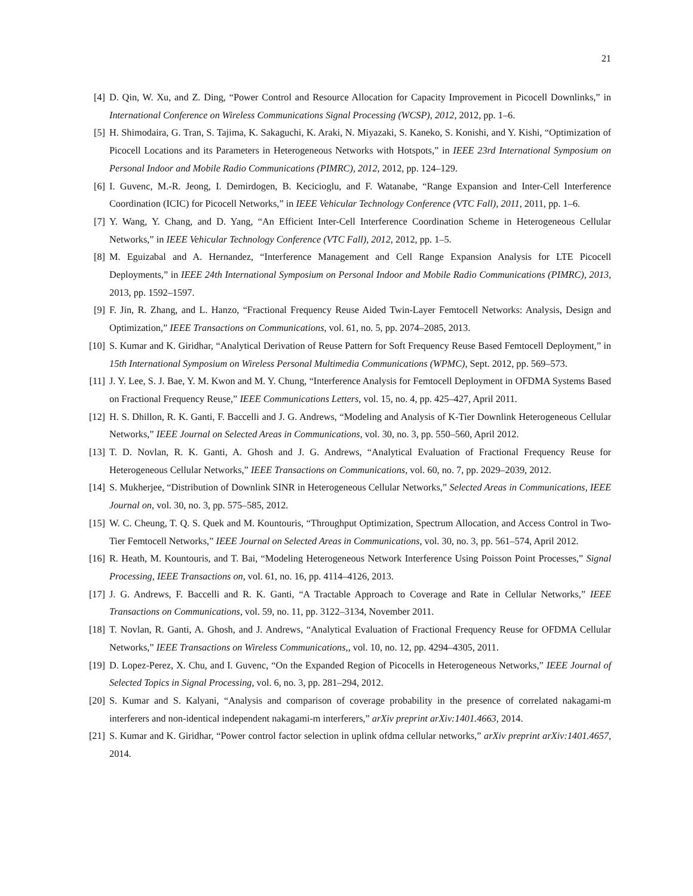21
[4] D. Qin, W. Xu, and Z. Ding, “Power Control and Resource Allocation for Capacity Improvement in Picocell Downlinks,” in International Conference on Wireless Communications Signal Processing (WCSP), 2012, 2012, pp. 1–6.
[5] H. Shimodaira, G. Tran, S. Tajima, K. Sakaguchi, K. Araki, N. Miyazaki, S. Kaneko, S. Konishi, and Y. Kishi, “Optimization of Picocell Locations and its Parameters in Heterogeneous Networks with Hotspots,” in IEEE 23rd International Symposium on Personal Indoor and Mobile Radio Communications (PIMRC), 2012, 2012, pp. 124–129.
[6] I. Guvenc, M.-R. Jeong, I. Demirdogen, B. Kecicioglu, and F. Watanabe, “Range Expansion and Inter-Cell Interference Coordination (ICIC) for Picocell Networks,” in IEEE Vehicular Technology Conference (VTC Fall), 2011, 2011, pp. 1–6.
[7] Y. Wang, Y. Chang, and D. Yang, “An Efficient Inter-Cell Interference Coordination Scheme in Heterogeneous Cellular Networks,” in IEEE Vehicular Technology Conference (VTC Fall), 2012, 2012, pp. 1–5.
[8] M. Eguizabal and A. Hernandez, “Interference Management and Cell Range Expansion Analysis for LTE Picocell Deployments,” in IEEE 24th International Symposium on Personal Indoor and Mobile Radio Communications (PIMRC), 2013, 2013, pp. 1592–1597.
[9] F. Jin, R. Zhang, and L. Hanzo, “Fractional Frequency Reuse Aided Twin-Layer Femtocell Networks: Analysis, Design and Optimization,” IEEE Transactions on Communications, vol. 61, no. 5, pp. 2074–2085, 2013.
[10] S. Kumar and K. Giridhar, “Analytical Derivation of Reuse Pattern for Soft Frequency Reuse Based Femtocell Deployment,” in 15th International Symposium on Wireless Personal Multimedia Communications (WPMC), Sept. 2012, pp. 569–573.
[11] J. Y. Lee, S. J. Bae, Y. M. Kwon and M. Y. Chung, “Interference Analysis for Femtocell Deployment in OFDMA Systems Based on Fractional Frequency Reuse,” IEEE Communications Letters, vol. 15, no. 4, pp. 425–427, April 2011.
[12] H. S. Dhillon, R. K. Ganti, F. Baccelli and J. G. Andrews, “Modeling and Analysis of K-Tier Downlink Heterogeneous Cellular Networks,” IEEE Journal on Selected Areas in Communications, vol. 30, no. 3, pp. 550–560, April 2012.
[13] T. D. Novlan, R. K. Ganti, A. Ghosh and J. G. Andrews, “Analytical Evaluation of Fractional Frequency Reuse for Heterogeneous Cellular Networks,” IEEE Transactions on Communications, vol. 60, no. 7, pp. 2029–2039, 2012.
[14] S. Mukherjee, “Distribution of Downlink SINR in Heterogeneous Cellular Networks,” Selected Areas in Communications, IEEE Journal on, vol. 30, no. 3, pp. 575–585, 2012.
[15] W. C. Cheung, T. Q. S. Quek and M. Kountouris, “Throughput Optimization, Spectrum Allocation, and Access Control in Two-Tier Femtocell Networks,” IEEE Journal on Selected Areas in Communications, vol. 30, no. 3, pp. 561–574, April 2012.
[16] R. Heath, M. Kountouris, and T. Bai, “Modeling Heterogeneous Network Interference Using Poisson Point Processes,” Signal Processing, IEEE Transactions on, vol. 61, no. 16, pp. 4114–4126, 2013.
[17] J. G. Andrews, F. Baccelli and R. K. Ganti, “A Tractable Approach to Coverage and Rate in Cellular Networks,” IEEE Transactions on Communications, vol. 59, no. 11, pp. 3122–3134, November 2011.
[18] T. Novlan, R. Ganti, A. Ghosh, and J. Andrews, “Analytical Evaluation of Fractional Frequency Reuse for OFDMA Cellular Networks,” IEEE Transactions on Wireless Communications,, vol. 10, no. 12, pp. 4294–4305, 2011.
[19] D. Lopez-Perez, X. Chu, and I. Guvenc, “On the Expanded Region of Picocells in Heterogeneous Networks,” IEEE Journal of Selected Topics in Signal Processing, vol. 6, no. 3, pp. 281–294, 2012.
[20] S. Kumar and S. Kalyani, “Analysis and comparison of coverage probability in the presence of correlated nakagami-m interferers and non-identical independent nakagami-m interferers,” arXiv preprint arXiv:1401.4663, 2014.
[21] S. Kumar and K. Giridhar, “Power control factor selection in uplink ofdma cellular networks,” arXiv preprint arXiv:1401.4657, 2014.